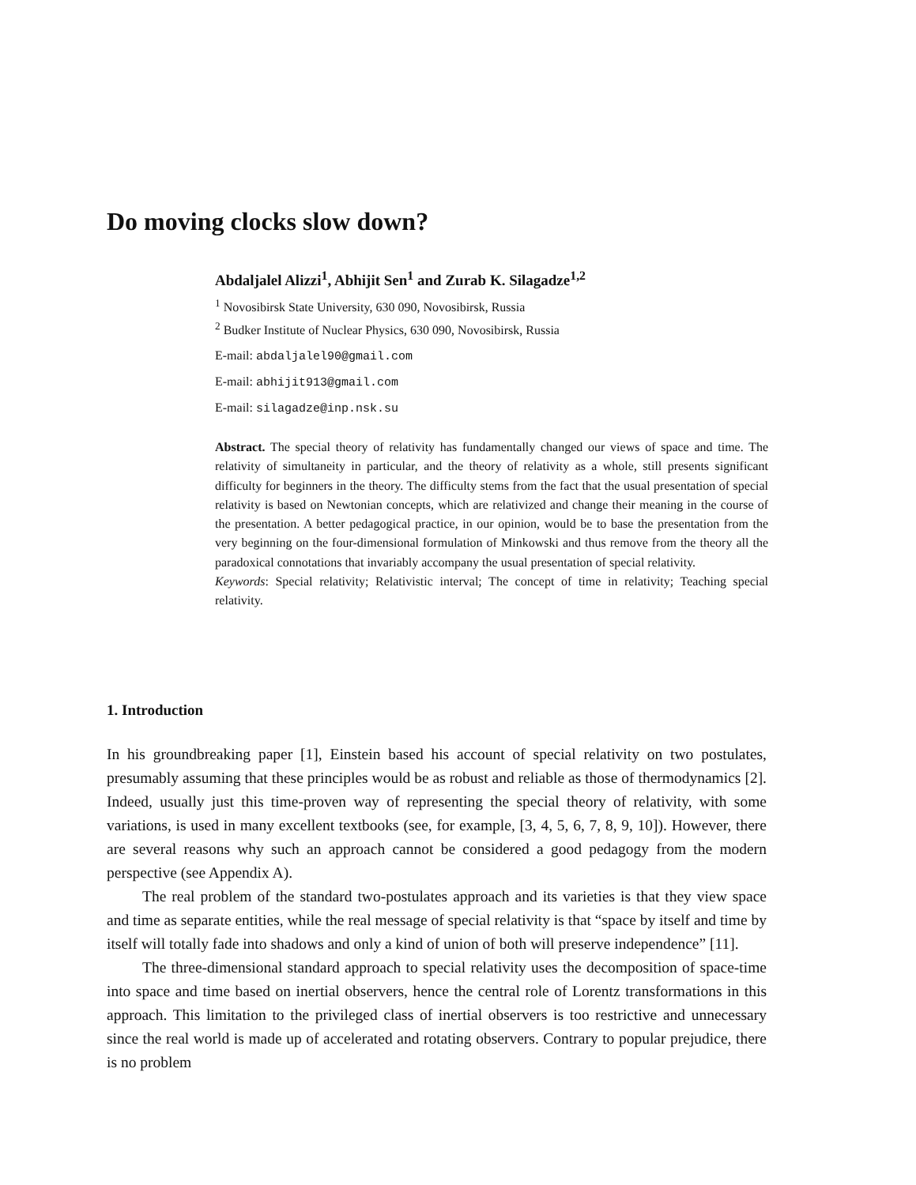Do moving clocks slow down?
Abdaljalel Alizzi<sup>1</sup>, Abhijit Sen<sup>1</sup> and Zurab K. Silagadze<sup>1,2</sup>
<sup>1</sup> Novosibirsk State University, 630 090, Novosibirsk, Russia
<sup>2</sup> Budker Institute of Nuclear Physics, 630 090, Novosibirsk, Russia
E-mail: abdaljalel90@gmail.com
E-mail: abhijit913@gmail.com
E-mail: silagadze@inp.nsk.su
Abstract. The special theory of relativity has fundamentally changed our views of space and time. The relativity of simultaneity in particular, and the theory of relativity as a whole, still presents significant difficulty for beginners in the theory. The difficulty stems from the fact that the usual presentation of special relativity is based on Newtonian concepts, which are relativized and change their meaning in the course of the presentation. A better pedagogical practice, in our opinion, would be to base the presentation from the very beginning on the four-dimensional formulation of Minkowski and thus remove from the theory all the paradoxical connotations that invariably accompany the usual presentation of special relativity.
Keywords: Special relativity; Relativistic interval; The concept of time in relativity; Teaching special relativity.
1. Introduction
In his groundbreaking paper [1], Einstein based his account of special relativity on two postulates, presumably assuming that these principles would be as robust and reliable as those of thermodynamics [2]. Indeed, usually just this time-proven way of representing the special theory of relativity, with some variations, is used in many excellent textbooks (see, for example, [3, 4, 5, 6, 7, 8, 9, 10]). However, there are several reasons why such an approach cannot be considered a good pedagogy from the modern perspective (see Appendix A).
The real problem of the standard two-postulates approach and its varieties is that they view space and time as separate entities, while the real message of special relativity is that “space by itself and time by itself will totally fade into shadows and only a kind of union of both will preserve independence” [11].
The three-dimensional standard approach to special relativity uses the decomposition of space-time into space and time based on inertial observers, hence the central role of Lorentz transformations in this approach. This limitation to the privileged class of inertial observers is too restrictive and unnecessary since the real world is made up of accelerated and rotating observers. Contrary to popular prejudice, there is no problem